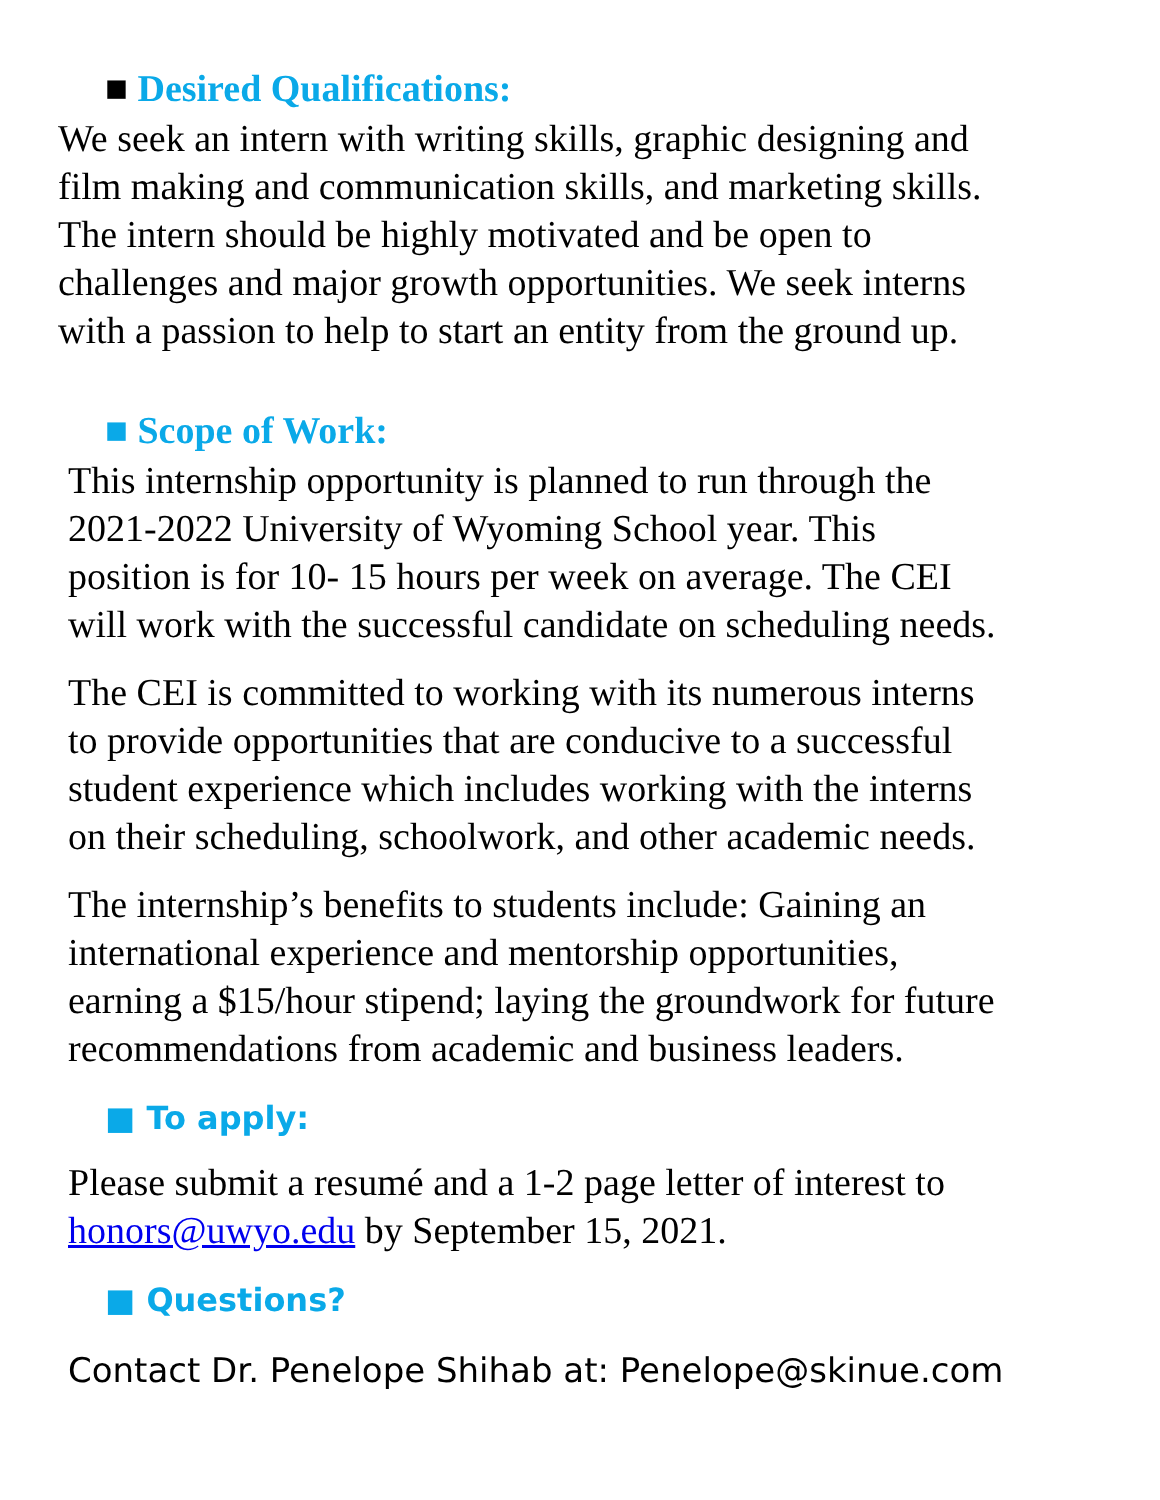■ Desired Qualifications:
We seek an intern with writing skills, graphic designing and
film making and communication skills, and marketing skills.
The intern should be highly motivated and be open to
challenges and major growth opportunities. We seek interns
with a passion to help to start an entity from the ground up.
■ Scope of Work:
This internship opportunity is planned to run through the
2021-2022 University of Wyoming School year. This
position is for 10- 15 hours per week on average. The CEI
will work with the successful candidate on scheduling needs.
The CEI is committed to working with its numerous interns
to provide opportunities that are conducive to a successful
student experience which includes working with the interns
on their scheduling, schoolwork, and other academic needs.
The internship’s benefits to students include: Gaining an
international experience and mentorship opportunities,
earning a $15/hour stipend; laying the groundwork for future
recommendations from academic and business leaders.
■ To apply:
Please submit a resumé and a 1-2 page letter of interest to
honors@uwyo.edu by September 15, 2021.
■ Questions?
Contact Dr. Penelope Shihab at: Penelope@skinue.com